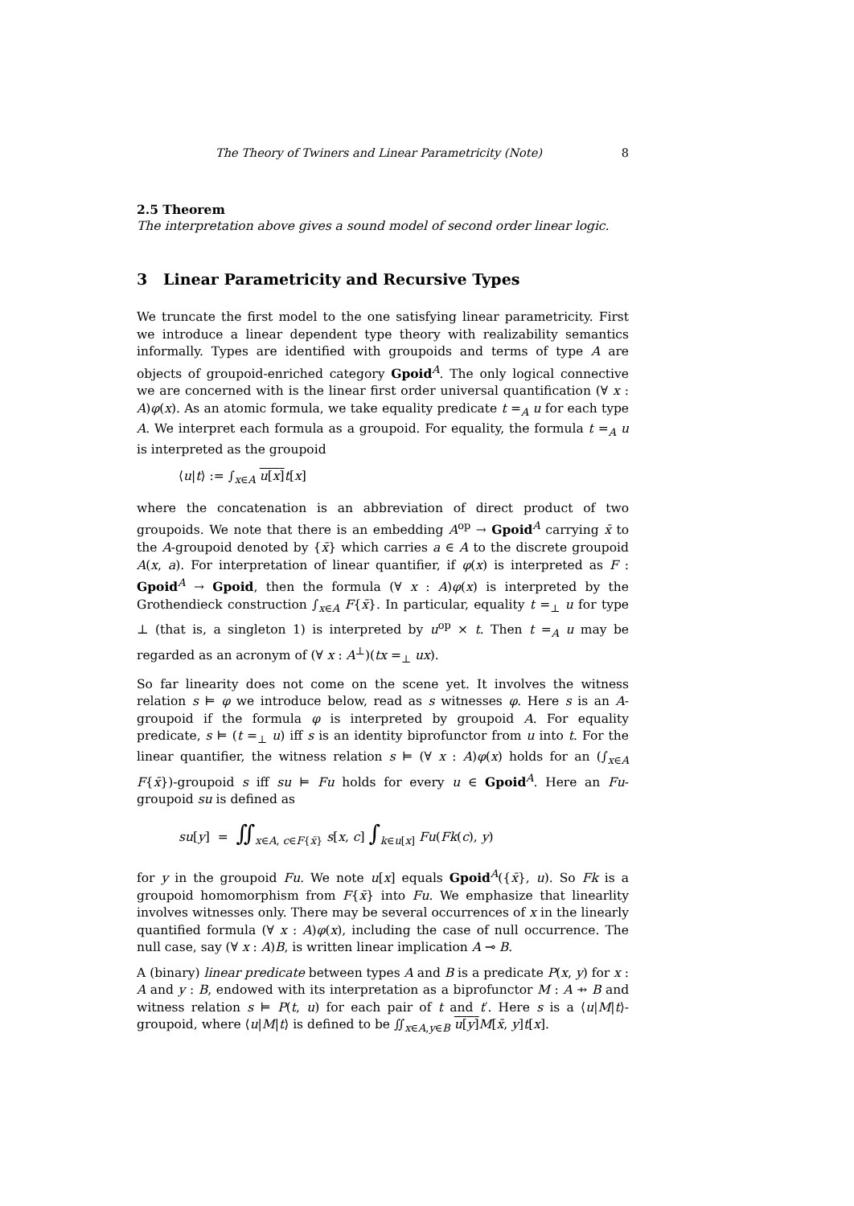The Theory of Twiners and Linear Parametricity (Note) 8
2.5 Theorem
The interpretation above gives a sound model of second order linear logic.
3 Linear Parametricity and Recursive Types
We truncate the first model to the one satisfying linear parametricity. First we introduce a linear dependent type theory with realizability semantics informally. Types are identified with groupoids and terms of type A are objects of groupoid-enriched category Gpoid<sup>A</sup>. The only logical connective we are concerned with is the linear first order universal quantification (∀ x : A)φ(x). As an atomic formula, we take equality predicate t =<sub>A</sub> u for each type A. We interpret each formula as a groupoid. For equality, the formula t =<sub>A</sub> u is interpreted as the groupoid
⟨u|t⟩ := ∫<sub>x∈A</sub> u[x] t[x]
where the concatenation is an abbreviation of direct product of two groupoids. We note that there is an embedding A<sup>op</sup> → Gpoid<sup>A</sup> carrying x̄ to the A-groupoid denoted by {x̄} which carries a ∈ A to the discrete groupoid A(x, a). For interpretation of linear quantifier, if φ(x) is interpreted as F : Gpoid<sup>A</sup> → Gpoid, then the formula (∀ x : A)φ(x) is interpreted by the Grothendieck construction ∫<sub>x∈A</sub> F{x̄}. In particular, equality t =<sub>⊥</sub> u for type ⊥ (that is, a singleton 1) is interpreted by u<sup>op</sup> × t. Then t =<sub>A</sub> u may be regarded as an acronym of (∀ x : A<sup>⊥</sup>)(tx =<sub>⊥</sub> ux).
So far linearity does not come on the scene yet. It involves the witness relation s ⊨ φ we introduce below, read as s witnesses φ. Here s is an A-groupoid if the formula φ is interpreted by groupoid A. For equality predicate, s ⊨ (t =<sub>⊥</sub> u) iff s is an identity biprofunctor from u into t. For the linear quantifier, the witness relation s ⊨ (∀ x : A)φ(x) holds for an (∫<sub>x∈A</sub> F{x̄})-groupoid s iff su ⊨ Fu holds for every u ∈ Gpoid<sup>A</sup>. Here an Fu-groupoid su is defined as
su[y] = ∬<sub>x∈A, c∈F{x̄}</sub> s[x, c] ∫<sub>k∈u[x]</sub> Fu(Fk(c), y)
for y in the groupoid Fu. We note u[x] equals Gpoid<sup>A</sup>({x̄}, u). So Fk is a groupoid homomorphism from F{x̄} into Fu. We emphasize that linearlity involves witnesses only. There may be several occurrences of x in the linearly quantified formula (∀ x : A)φ(x), including the case of null occurrence. The null case, say (∀ x : A)B, is written linear implication A ⊸ B.
A (binary) linear predicate between types A and B is a predicate P(x, y) for x : A and y : B, endowed with its interpretation as a biprofunctor M : A ⇸ B and witness relation s ⊨ P(t, u) for each pair of t and t′. Here s is a ⟨u|M|t⟩-groupoid, where ⟨u|M|t⟩ is defined to be ∬<sub>x∈A,y∈B</sub> u[y] M[x̄, y]t[x].